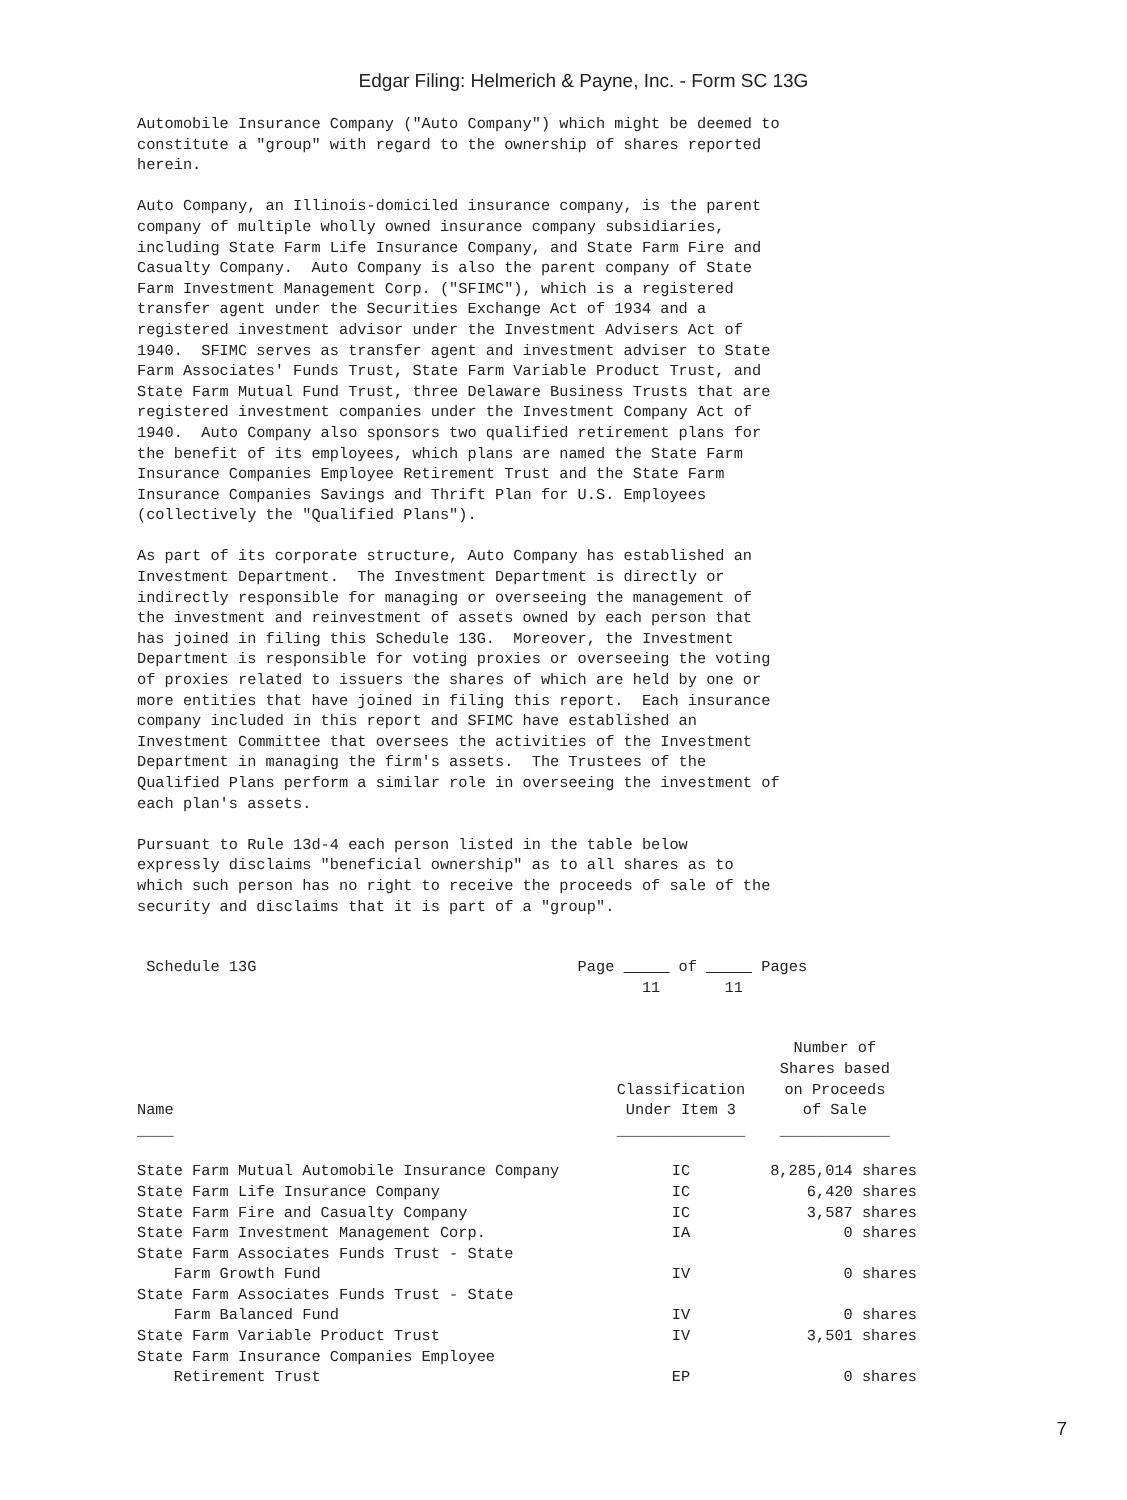Edgar Filing: Helmerich & Payne, Inc. - Form SC 13G
Automobile Insurance Company ("Auto Company") which might be deemed to constitute a "group" with regard to the ownership of shares reported herein.
Auto Company, an Illinois-domiciled insurance company, is the parent company of multiple wholly owned insurance company subsidiaries, including State Farm Life Insurance Company, and State Farm Fire and Casualty Company. Auto Company is also the parent company of State Farm Investment Management Corp. ("SFIMC"), which is a registered transfer agent under the Securities Exchange Act of 1934 and a registered investment advisor under the Investment Advisers Act of 1940. SFIMC serves as transfer agent and investment adviser to State Farm Associates' Funds Trust, State Farm Variable Product Trust, and State Farm Mutual Fund Trust, three Delaware Business Trusts that are registered investment companies under the Investment Company Act of 1940. Auto Company also sponsors two qualified retirement plans for the benefit of its employees, which plans are named the State Farm Insurance Companies Employee Retirement Trust and the State Farm Insurance Companies Savings and Thrift Plan for U.S. Employees (collectively the "Qualified Plans").
As part of its corporate structure, Auto Company has established an Investment Department. The Investment Department is directly or indirectly responsible for managing or overseeing the management of the investment and reinvestment of assets owned by each person that has joined in filing this Schedule 13G. Moreover, the Investment Department is responsible for voting proxies or overseeing the voting of proxies related to issuers the shares of which are held by one or more entities that have joined in filing this report. Each insurance company included in this report and SFIMC have established an Investment Committee that oversees the activities of the Investment Department in managing the firm's assets. The Trustees of the Qualified Plans perform a similar role in overseeing the investment of each plan's assets.
Pursuant to Rule 13d-4 each person listed in the table below expressly disclaims "beneficial ownership" as to all shares as to which such person has no right to receive the proceeds of sale of the security and disclaims that it is part of a "group".
Schedule 13G Page of Pages 11 11
| Name | Classification Under Item 3 | Number of Shares based on Proceeds of Sale |
| --- | --- | --- |
| ____ | ______________ | ____________ |
| State Farm Mutual Automobile Insurance Company | IC | 8,285,014 shares |
| State Farm Life Insurance Company | IC | 6,420 shares |
| State Farm Fire and Casualty Company | IC | 3,587 shares |
| State Farm Investment Management Corp. | IA | 0 shares |
| State Farm Associates Funds Trust - State Farm Growth Fund | IV | 0 shares |
| State Farm Associates Funds Trust - State Farm Balanced Fund | IV | 0 shares |
| State Farm Variable Product Trust | IV | 3,501 shares |
| State Farm Insurance Companies Employee Retirement Trust | EP | 0 shares |
7